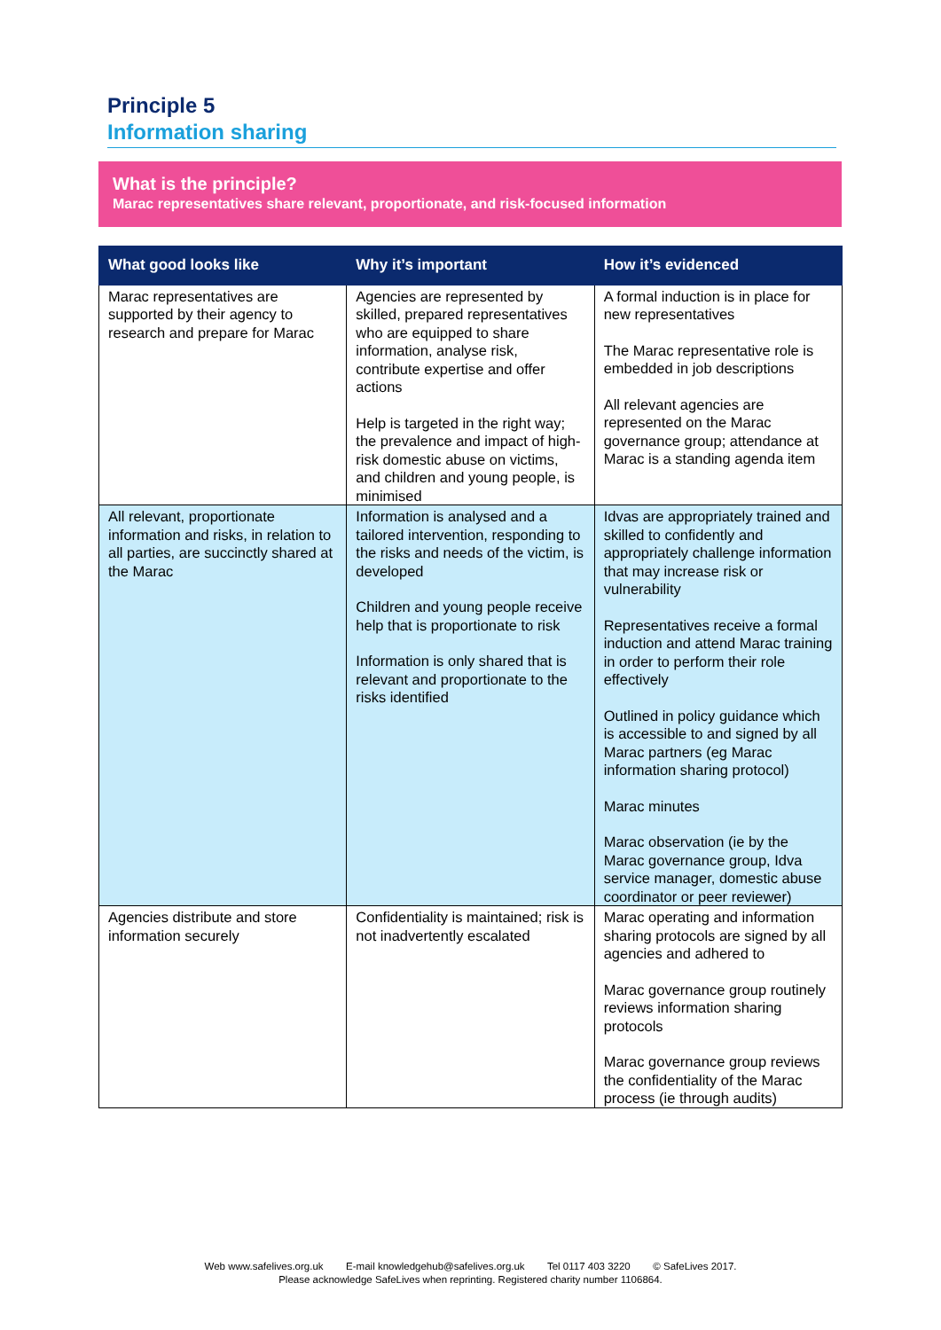Principle 5
Information sharing
What is the principle?
Marac representatives share relevant, proportionate, and risk-focused information
| What good looks like | Why it’s important | How it’s evidenced |
| --- | --- | --- |
| Marac representatives are supported by their agency to research and prepare for Marac | Agencies are represented by skilled, prepared representatives who are equipped to share information, analyse risk, contribute expertise and offer actions Help is targeted in the right way; the prevalence and impact of high-risk domestic abuse on victims, and children and young people, is minimised | A formal induction is in place for new representatives The Marac representative role is embedded in job descriptions All relevant agencies are represented on the Marac governance group; attendance at Marac is a standing agenda item |
| All relevant, proportionate information and risks, in relation to all parties, are succinctly shared at the Marac | Information is analysed and a tailored intervention, responding to the risks and needs of the victim, is developed Children and young people receive help that is proportionate to risk Information is only shared that is relevant and proportionate to the risks identified | Idvas are appropriately trained and skilled to confidently and appropriately challenge information that may increase risk or vulnerability Representatives receive a formal induction and attend Marac training in order to perform their role effectively Outlined in policy guidance which is accessible to and signed by all Marac partners (eg Marac information sharing protocol) Marac minutes Marac observation (ie by the Marac governance group, Idva service manager, domestic abuse coordinator or peer reviewer) |
| Agencies distribute and store information securely | Confidentiality is maintained; risk is not inadvertently escalated | Marac operating and information sharing protocols are signed by all agencies and adhered to Marac governance group routinely reviews information sharing protocols Marac governance group reviews the confidentiality of the Marac process (ie through audits) |
Web www.safelives.org.uk E-mail knowledgehub@safelives.org.uk Tel 0117 403 3220 © SafeLives 2017.
Please acknowledge SafeLives when reprinting. Registered charity number 1106864.